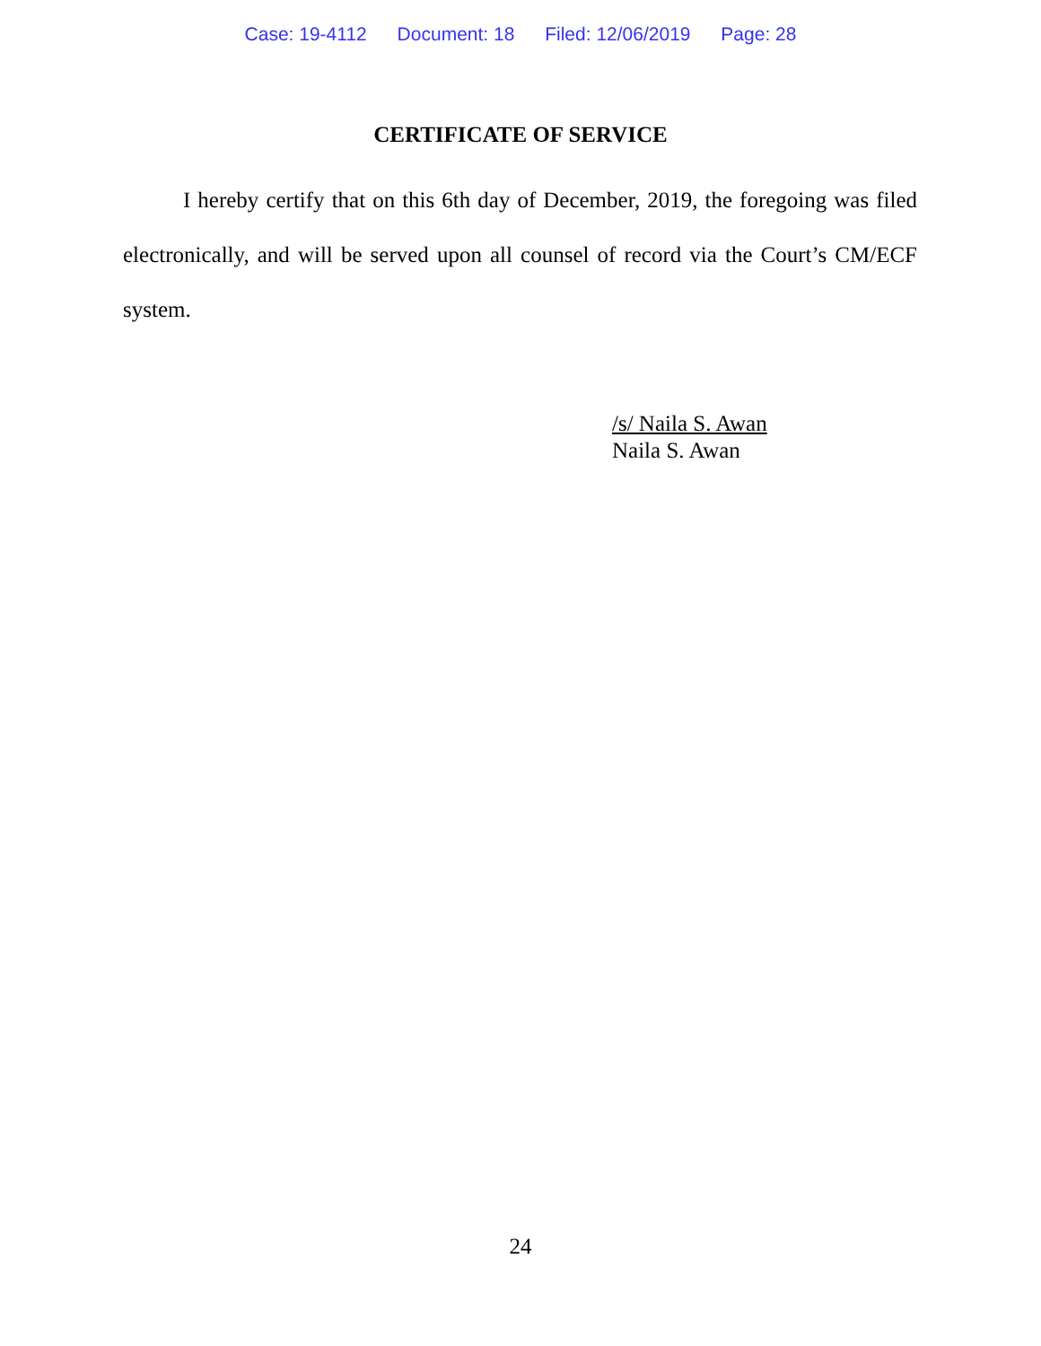Case: 19-4112 Document: 18 Filed: 12/06/2019 Page: 28
CERTIFICATE OF SERVICE
I hereby certify that on this 6th day of December, 2019, the foregoing was filed electronically, and will be served upon all counsel of record via the Court’s CM/ECF system.
/s/ Naila S. Awan
Naila S. Awan
24